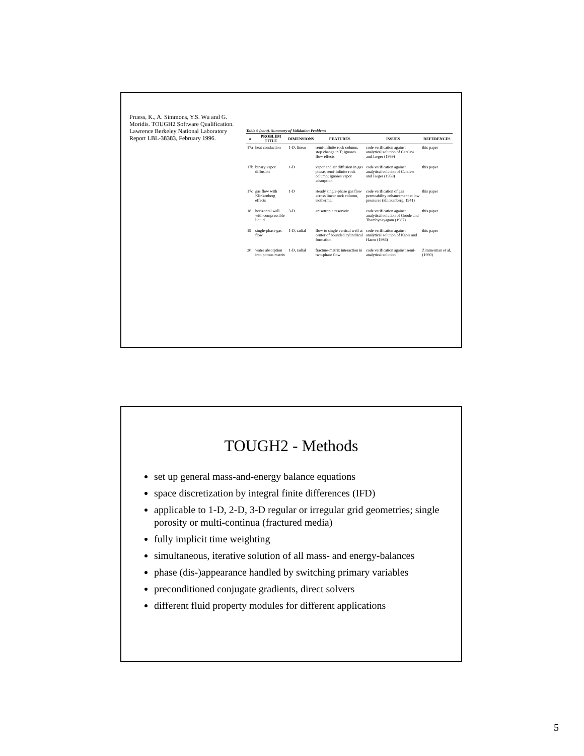Pruess, K., A. Simmons, Y.S. Wu and G. Moridis. TOUGH2 Software Qualification. Lawrence Berkeley National Laboratory Report LBL-38383, February 1996.
Table 9 (cont). Summary of Validation Problems
| # | PROBLEM TITLE | DIMENSIONS | FEATURES | ISSUES | REFERENCES |
| --- | --- | --- | --- | --- | --- |
| 17a | heat conduction | 1-D, linear | semi-infinite rock column, step change in T; ignores flow effects | code verification against analytical solution of Carslaw and Jaeger (1959) | this paper |
| 17b | binary vapor diffusion | 1-D | vapor and air diffusion in gas phase, semi-infinite rock column; ignores vapor adsorption | code verification against analytical solution of Carslaw and Jaeger (1959) | this paper |
| 17c | gas flow with Klinkenberg effects | 1-D | steady single-phase gas flow across linear rock column, isothermal | code verification of gas permeability enhancement at low pressures (Klinkenberg, 1941) | this paper |
| 18 | horizontal well with compressible liquid | 3-D | anisotropic reservoir | code verification against analytical solution of Goode and Thambynayagam (1987) | this paper |
| 19 | single-phase gas flow | 1-D, radial | flow to single vertical well at center of bounded cylindrical formation | code verification against analytical solution of Kabir and Hasen (1986) | this paper |
| 20 | water absorption into porous matrix | 1-D, radial | fracture-matrix interaction in two-phase flow | code verification against semi-analytical solution | Zimmerman et al, (1990) |
TOUGH2 - Methods
set up general mass-and-energy balance equations
space discretization by integral finite differences (IFD)
applicable to 1-D, 2-D, 3-D regular or irregular grid geometries; single porosity or multi-continua (fractured media)
fully implicit time weighting
simultaneous, iterative solution of all mass- and energy-balances
phase (dis-)appearance handled by switching primary variables
preconditioned conjugate gradients, direct solvers
different fluid property modules for different applications
5